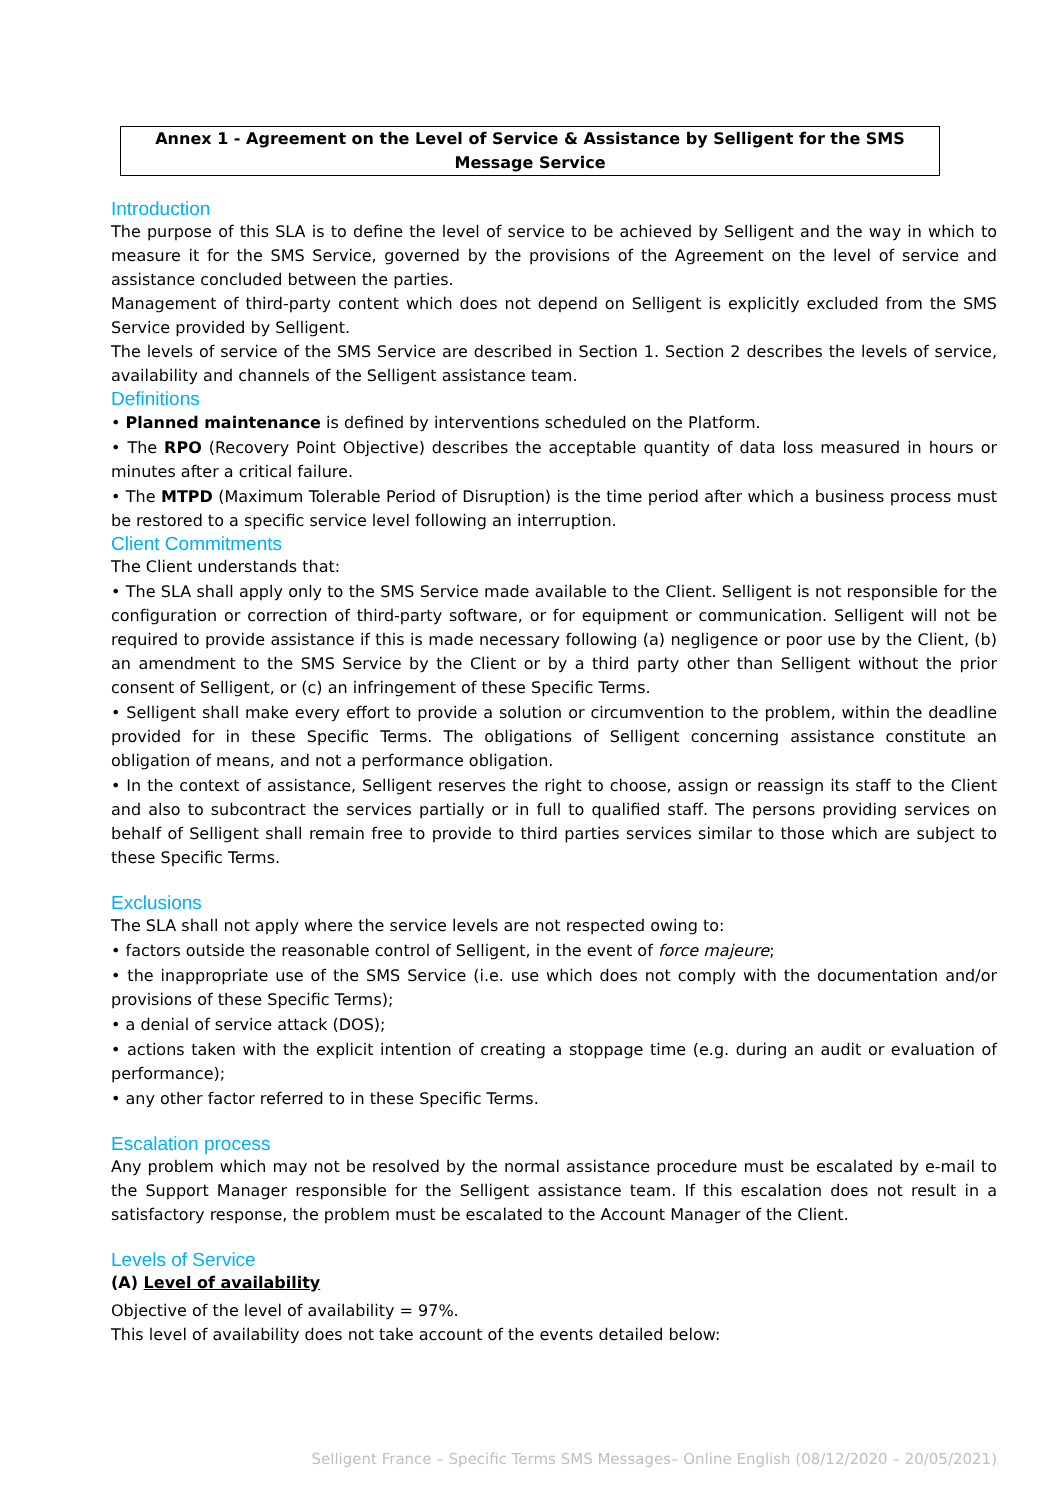Annex 1 - Agreement on the Level of Service & Assistance by Selligent for the SMS Message Service
Introduction
The purpose of this SLA is to define the level of service to be achieved by Selligent and the way in which to measure it for the SMS Service, governed by the provisions of the Agreement on the level of service and assistance concluded between the parties.
Management of third-party content which does not depend on Selligent is explicitly excluded from the SMS Service provided by Selligent.
The levels of service of the SMS Service are described in Section 1. Section 2 describes the levels of service, availability and channels of the Selligent assistance team.
Definitions
• Planned maintenance is defined by interventions scheduled on the Platform.
• The RPO (Recovery Point Objective) describes the acceptable quantity of data loss measured in hours or minutes after a critical failure.
• The MTPD (Maximum Tolerable Period of Disruption) is the time period after which a business process must be restored to a specific service level following an interruption.
Client Commitments
The Client understands that:
• The SLA shall apply only to the SMS Service made available to the Client. Selligent is not responsible for the configuration or correction of third-party software, or for equipment or communication. Selligent will not be required to provide assistance if this is made necessary following (a) negligence or poor use by the Client, (b) an amendment to the SMS Service by the Client or by a third party other than Selligent without the prior consent of Selligent, or (c) an infringement of these Specific Terms.
• Selligent shall make every effort to provide a solution or circumvention to the problem, within the deadline provided for in these Specific Terms. The obligations of Selligent concerning assistance constitute an obligation of means, and not a performance obligation.
• In the context of assistance, Selligent reserves the right to choose, assign or reassign its staff to the Client and also to subcontract the services partially or in full to qualified staff. The persons providing services on behalf of Selligent shall remain free to provide to third parties services similar to those which are subject to these Specific Terms.
Exclusions
The SLA shall not apply where the service levels are not respected owing to:
• factors outside the reasonable control of Selligent, in the event of force majeure;
• the inappropriate use of the SMS Service (i.e. use which does not comply with the documentation and/or provisions of these Specific Terms);
• a denial of service attack (DOS);
• actions taken with the explicit intention of creating a stoppage time (e.g. during an audit or evaluation of performance);
• any other factor referred to in these Specific Terms.
Escalation process
Any problem which may not be resolved by the normal assistance procedure must be escalated by e-mail to the Support Manager responsible for the Selligent assistance team. If this escalation does not result in a satisfactory response, the problem must be escalated to the Account Manager of the Client.
Levels of Service
(A) Level of availability
Objective of the level of availability = 97%.
This level of availability does not take account of the events detailed below:
Selligent France – Specific Terms SMS Messages– Online English (08/12/2020 – 20/05/2021)